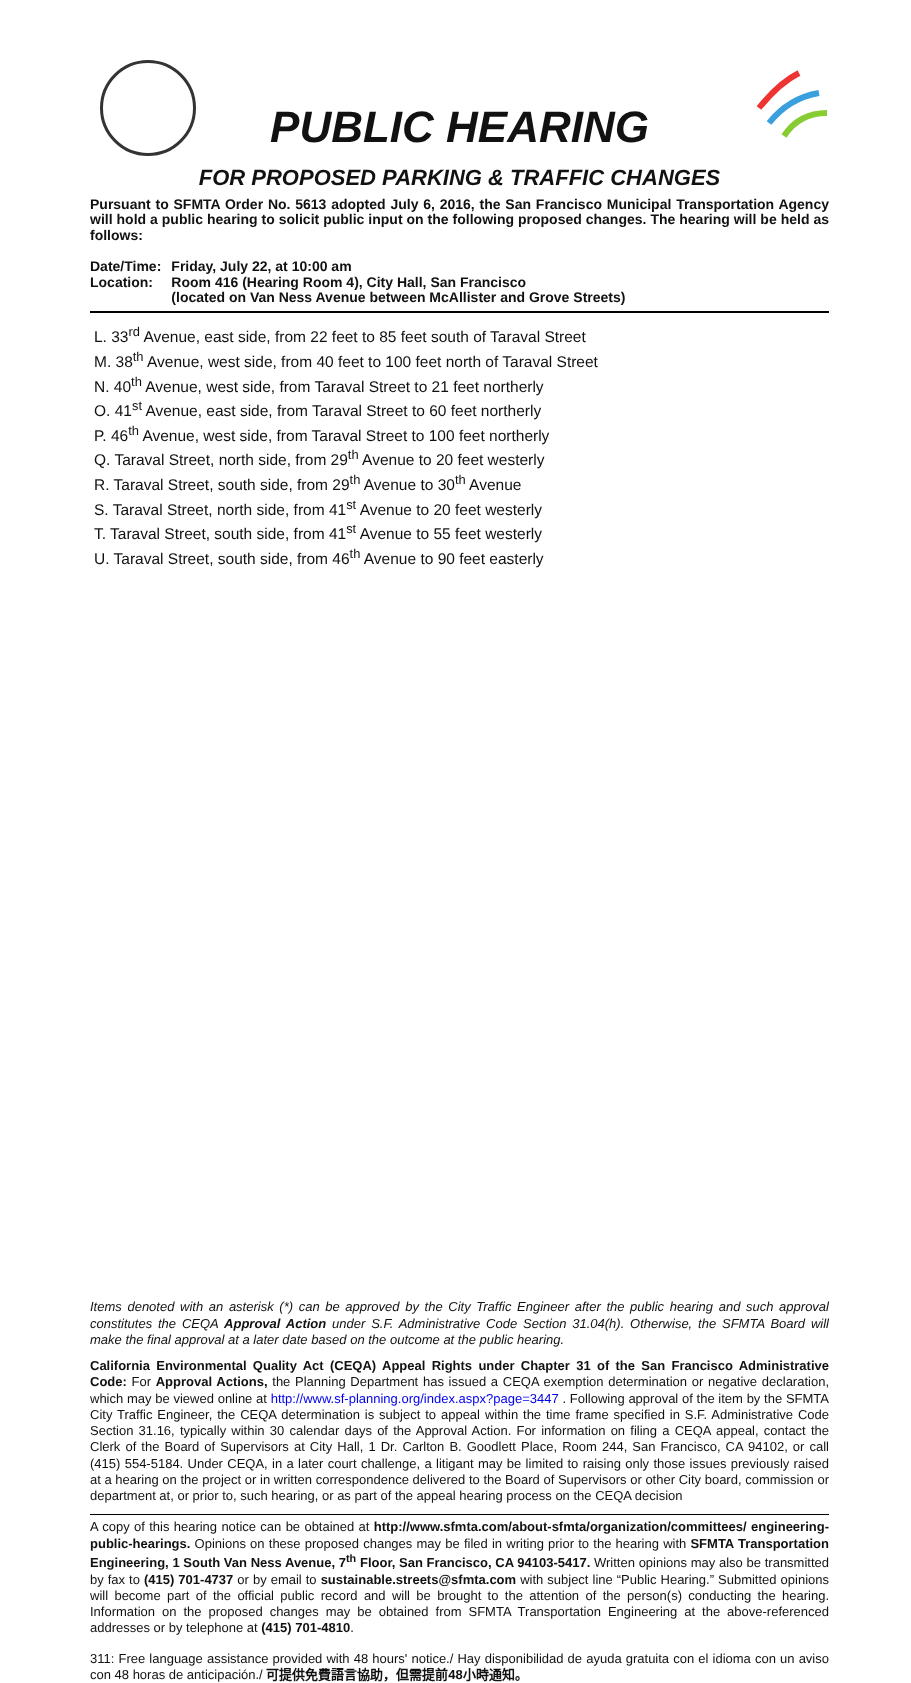PUBLIC HEARING
FOR PROPOSED PARKING & TRAFFIC CHANGES
Pursuant to SFMTA Order No. 5613 adopted July 6, 2016, the San Francisco Municipal Transportation Agency will hold a public hearing to solicit public input on the following proposed changes. The hearing will be held as follows:
| Date/Time: | Friday, July 22, at 10:00 am |
| Location: | Room 416 (Hearing Room 4), City Hall, San Francisco (located on Van Ness Avenue between McAllister and Grove Streets) |
L. 33<sup>rd</sup> Avenue, east side, from 22 feet to 85 feet south of Taraval Street
M. 38<sup>th</sup> Avenue, west side, from 40 feet to 100 feet north of Taraval Street
N. 40<sup>th</sup> Avenue, west side, from Taraval Street to 21 feet northerly
O. 41<sup>st</sup> Avenue, east side, from Taraval Street to 60 feet northerly
P. 46<sup>th</sup> Avenue, west side, from Taraval Street to 100 feet northerly
Q. Taraval Street, north side, from 29<sup>th</sup> Avenue to 20 feet westerly
R. Taraval Street, south side, from 29<sup>th</sup> Avenue to 30<sup>th</sup> Avenue
S. Taraval Street, north side, from 41<sup>st</sup> Avenue to 20 feet westerly
T. Taraval Street, south side, from 41<sup>st</sup> Avenue to 55 feet westerly
U. Taraval Street, south side, from 46<sup>th</sup> Avenue to 90 feet easterly
Items denoted with an asterisk (*) can be approved by the City Traffic Engineer after the public hearing and such approval constitutes the CEQA Approval Action under S.F. Administrative Code Section 31.04(h). Otherwise, the SFMTA Board will make the final approval at a later date based on the outcome at the public hearing.
California Environmental Quality Act (CEQA) Appeal Rights under Chapter 31 of the San Francisco Administrative Code: For Approval Actions, the Planning Department has issued a CEQA exemption determination or negative declaration, which may be viewed online at http://www.sf-planning.org/index.aspx?page=3447 . Following approval of the item by the SFMTA City Traffic Engineer, the CEQA determination is subject to appeal within the time frame specified in S.F. Administrative Code Section 31.16, typically within 30 calendar days of the Approval Action. For information on filing a CEQA appeal, contact the Clerk of the Board of Supervisors at City Hall, 1 Dr. Carlton B. Goodlett Place, Room 244, San Francisco, CA 94102, or call (415) 554-5184. Under CEQA, in a later court challenge, a litigant may be limited to raising only those issues previously raised at a hearing on the project or in written correspondence delivered to the Board of Supervisors or other City board, commission or department at, or prior to, such hearing, or as part of the appeal hearing process on the CEQA decision
A copy of this hearing notice can be obtained at http://www.sfmta.com/about-sfmta/organization/committees/ engineering-public-hearings. Opinions on these proposed changes may be filed in writing prior to the hearing with SFMTA Transportation Engineering, 1 South Van Ness Avenue, 7<sup>th</sup> Floor, San Francisco, CA 94103-5417. Written opinions may also be transmitted by fax to (415) 701-4737 or by email to sustainable.streets@sfmta.com with subject line “Public Hearing.” Submitted opinions will become part of the official public record and will be brought to the attention of the person(s) conducting the hearing. Information on the proposed changes may be obtained from SFMTA Transportation Engineering at the above-referenced addresses or by telephone at (415) 701-4810.
311: Free language assistance provided with 48 hours' notice./ Hay disponibilidad de ayuda gratuita con el idioma con un aviso con 48 horas de anticipación./ 可提供免費語言協助，但需提前48小時通知。